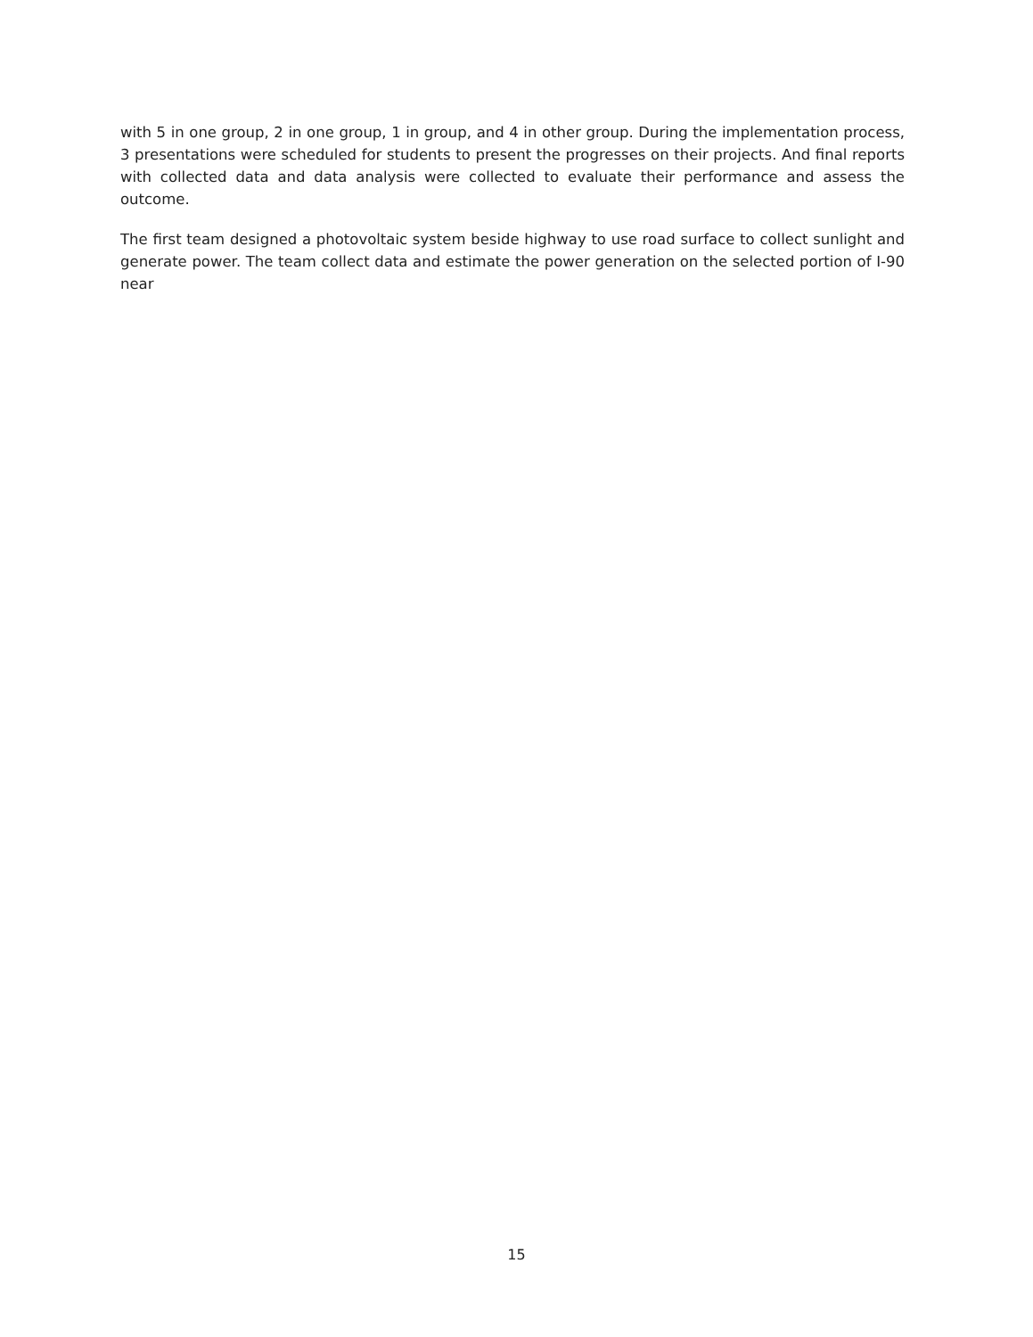with 5 in one group, 2 in one group, 1 in group, and 4 in other group. During the implementation process, 3 presentations were scheduled for students to present the progresses on their projects. And final reports with collected data and data analysis were collected to evaluate their performance and assess the outcome.
The first team designed a photovoltaic system beside highway to use road surface to collect sunlight and generate power. The team collect data and estimate the power generation on the selected portion of I-90 near
15